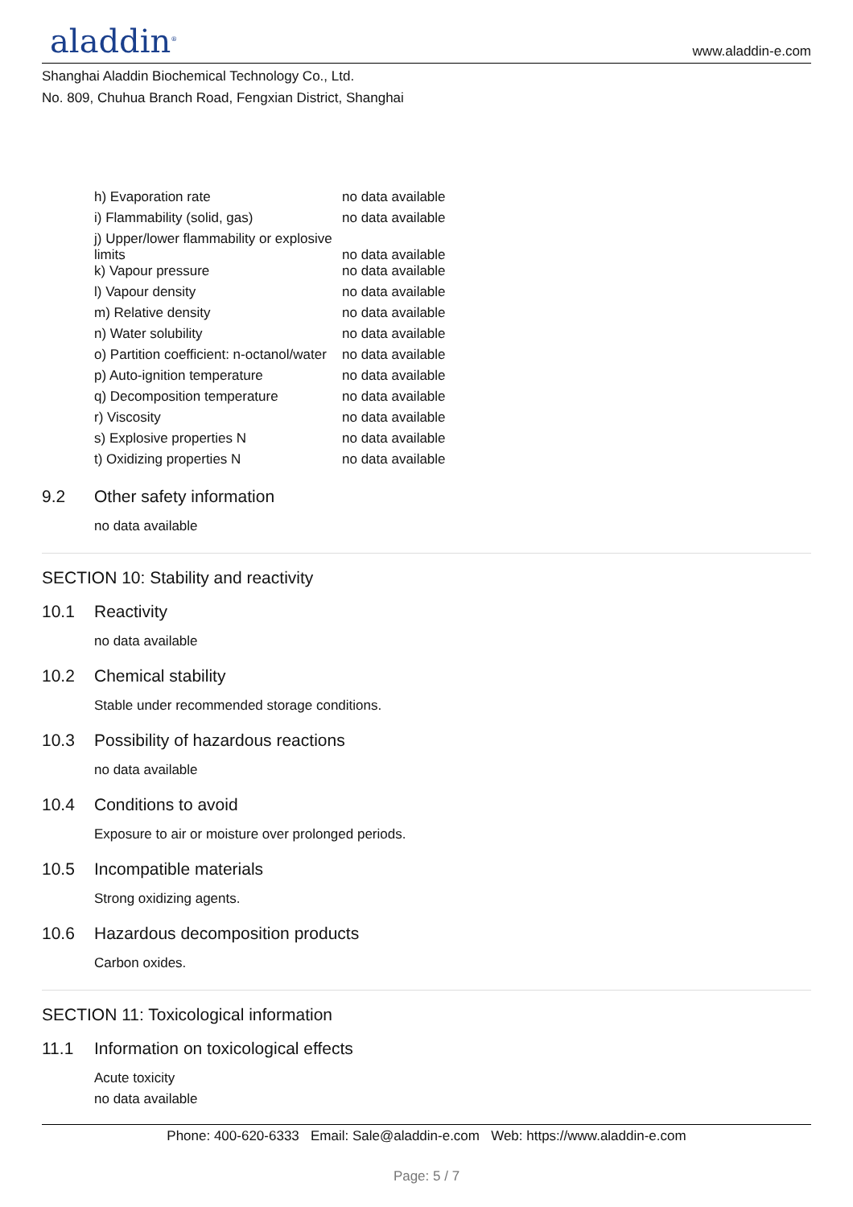aladdin<sup>®</sup>
www.aladdin-e.com
Shanghai Aladdin Biochemical Technology Co., Ltd.
No. 809, Chuhua Branch Road, Fengxian District, Shanghai
| h) Evaporation rate | no data available |
| i) Flammability (solid, gas) | no data available |
| j) Upper/lower flammability or explosive limits | no data available |
| k) Vapour pressure | no data available |
| l) Vapour density | no data available |
| m) Relative density | no data available |
| n) Water solubility | no data available |
| o) Partition coefficient: n-octanol/water | no data available |
| p) Auto-ignition temperature | no data available |
| q) Decomposition temperature | no data available |
| r) Viscosity | no data available |
| s) Explosive properties N | no data available |
| t) Oxidizing properties N | no data available |
9.2 Other safety information
no data available
SECTION 10: Stability and reactivity
10.1 Reactivity
no data available
10.2 Chemical stability
Stable under recommended storage conditions.
10.3 Possibility of hazardous reactions
no data available
10.4 Conditions to avoid
Exposure to air or moisture over prolonged periods.
10.5 Incompatible materials
Strong oxidizing agents.
10.6 Hazardous decomposition products
Carbon oxides.
SECTION 11: Toxicological information
11.1 Information on toxicological effects
Acute toxicity
no data available
Phone: 400-620-6333 Email: Sale@aladdin-e.com Web: https://www.aladdin-e.com
Page: 5 / 7